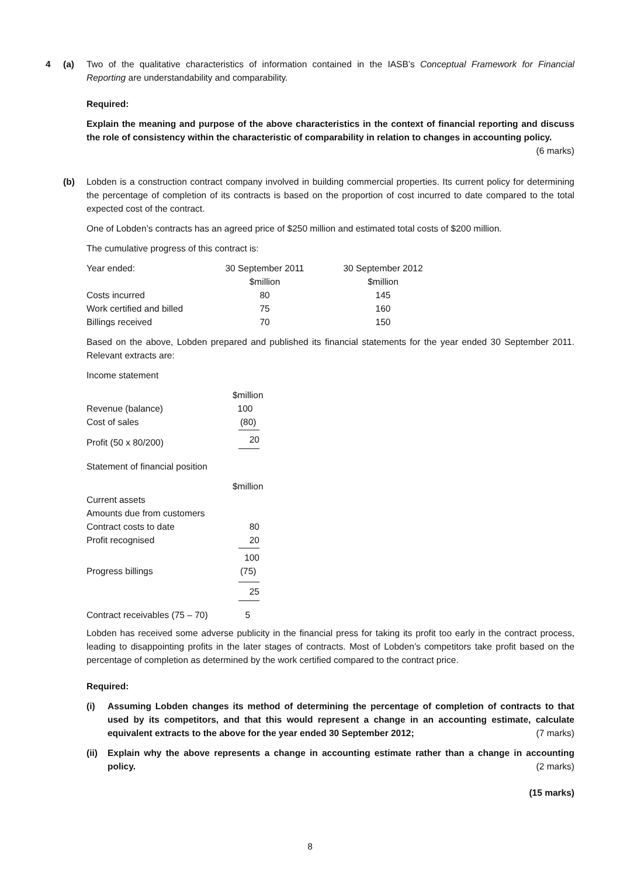4 (a) Two of the qualitative characteristics of information contained in the IASB’s Conceptual Framework for Financial Reporting are understandability and comparability.
Required:
Explain the meaning and purpose of the above characteristics in the context of financial reporting and discuss the role of consistency within the characteristic of comparability in relation to changes in accounting policy.
(6 marks)
(b) Lobden is a construction contract company involved in building commercial properties. Its current policy for determining the percentage of completion of its contracts is based on the proportion of cost incurred to date compared to the total expected cost of the contract.
One of Lobden’s contracts has an agreed price of $250 million and estimated total costs of $200 million.
The cumulative progress of this contract is:
| Year ended: | 30 September 2011 | 30 September 2012 |
| | $million | $million |
| Costs incurred | 80 | 145 |
| Work certified and billed | 75 | 160 |
| Billings received | 70 | 150 |
Based on the above, Lobden prepared and published its financial statements for the year ended 30 September 2011. Relevant extracts are:
Income statement
| | $million |
| Revenue (balance) | 100 |
| Cost of sales | (80) |
| Profit (50 x 80/200) | 20 |
Statement of financial position
| | $million |
| Current assets | |
| Amounts due from customers | |
| Contract costs to date | 80 |
| Profit recognised | 20 |
| | 100 |
| Progress billings | (75) |
| | 25 |
| Contract receivables (75 – 70) | 5 |
Lobden has received some adverse publicity in the financial press for taking its profit too early in the contract process, leading to disappointing profits in the later stages of contracts. Most of Lobden’s competitors take profit based on the percentage of completion as determined by the work certified compared to the contract price.
Required:
(i) Assuming Lobden changes its method of determining the percentage of completion of contracts to that used by its competitors, and that this would represent a change in an accounting estimate, calculate equivalent extracts to the above for the year ended 30 September 2012; (7 marks)
(ii)
Explain why the above represents a change in accounting estimate rather than a change in accounting policy. (2 marks)
(15 marks)
8